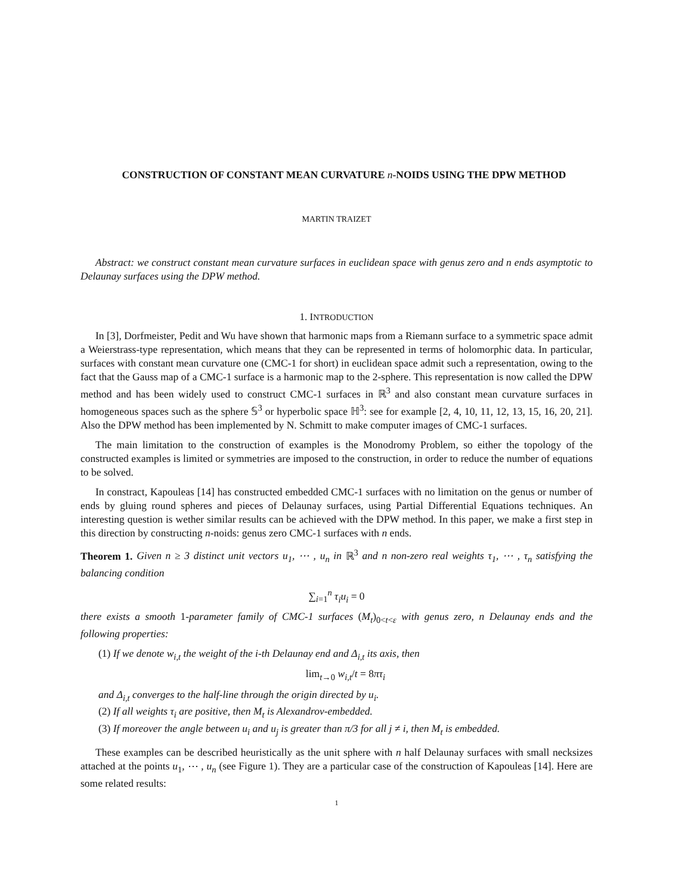CONSTRUCTION OF CONSTANT MEAN CURVATURE n-NOIDS USING THE DPW METHOD
MARTIN TRAIZET
Abstract: we construct constant mean curvature surfaces in euclidean space with genus zero and n ends asymptotic to Delaunay surfaces using the DPW method.
1. INTRODUCTION
In [3], Dorfmeister, Pedit and Wu have shown that harmonic maps from a Riemann surface to a symmetric space admit a Weierstrass-type representation, which means that they can be represented in terms of holomorphic data. In particular, surfaces with constant mean curvature one (CMC-1 for short) in euclidean space admit such a representation, owing to the fact that the Gauss map of a CMC-1 surface is a harmonic map to the 2-sphere. This representation is now called the DPW method and has been widely used to construct CMC-1 surfaces in ℝ<sup>3</sup> and also constant mean curvature surfaces in homogeneous spaces such as the sphere 𝕊<sup>3</sup> or hyperbolic space ℍ<sup>3</sup>: see for example [2, 4, 10, 11, 12, 13, 15, 16, 20, 21]. Also the DPW method has been implemented by N. Schmitt to make computer images of CMC-1 surfaces.
The main limitation to the construction of examples is the Monodromy Problem, so either the topology of the constructed examples is limited or symmetries are imposed to the construction, in order to reduce the number of equations to be solved.
In constract, Kapouleas [14] has constructed embedded CMC-1 surfaces with no limitation on the genus or number of ends by gluing round spheres and pieces of Delaunay surfaces, using Partial Differential Equations techniques. An interesting question is wether similar results can be achieved with the DPW method. In this paper, we make a first step in this direction by constructing n-noids: genus zero CMC-1 surfaces with n ends.
Theorem 1. Given n ≥ 3 distinct unit vectors u<sub>1</sub>, ⋯ , u<sub>n</sub> in ℝ<sup>3</sup> and n non-zero real weights τ<sub>1</sub>, ⋯ , τ<sub>n</sub> satisfying the balancing condition
∑<sub>i=1</sub><sup>n</sup> τ<sub>i</sub>u<sub>i</sub> = 0
there exists a smooth 1-parameter family of CMC-1 surfaces (M<sub>t</sub>)<sub>0<t<ε</sub> with genus zero, n Delaunay ends and the following properties:
(1) If we denote w<sub>i,t</sub> the weight of the i-th Delaunay end and Δ<sub>i,t</sub> its axis, then
lim<sub>t→0</sub> w<sub>i,t</sub>/t = 8πτ<sub>i</sub>
and Δ<sub>i,t</sub> converges to the half-line through the origin directed by u<sub>i</sub>.
(2) If all weights τ<sub>i</sub> are positive, then M<sub>t</sub> is Alexandrov-embedded.
(3) If moreover the angle between u<sub>i</sub> and u<sub>j</sub> is greater than π/3 for all j ≠ i, then M<sub>t</sub> is embedded.
These examples can be described heuristically as the unit sphere with n half Delaunay surfaces with small necksizes attached at the points u<sub>1</sub>, ⋯ , u<sub>n</sub> (see Figure 1). They are a particular case of the construction of Kapouleas [14]. Here are some related results:
1